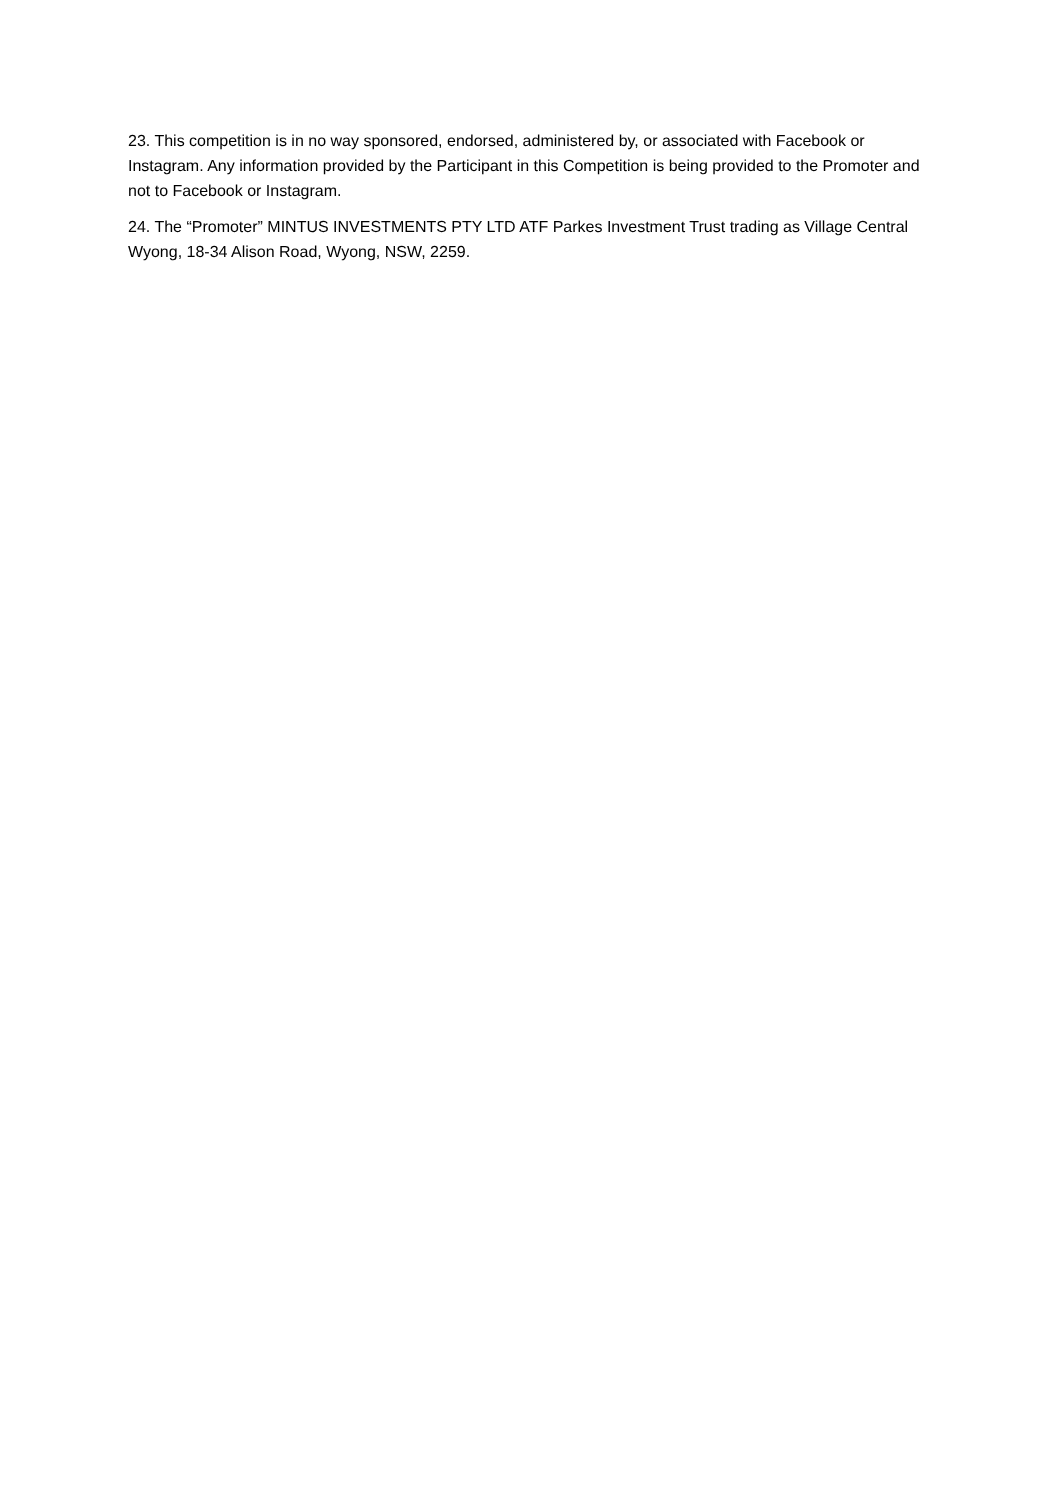23. This competition is in no way sponsored, endorsed, administered by, or associated with Facebook or Instagram. Any information provided by the Participant in this Competition is being provided to the Promoter and not to Facebook or Instagram.
24. The “Promoter” MINTUS INVESTMENTS PTY LTD ATF Parkes Investment Trust trading as Village Central Wyong, 18-34 Alison Road, Wyong, NSW, 2259.